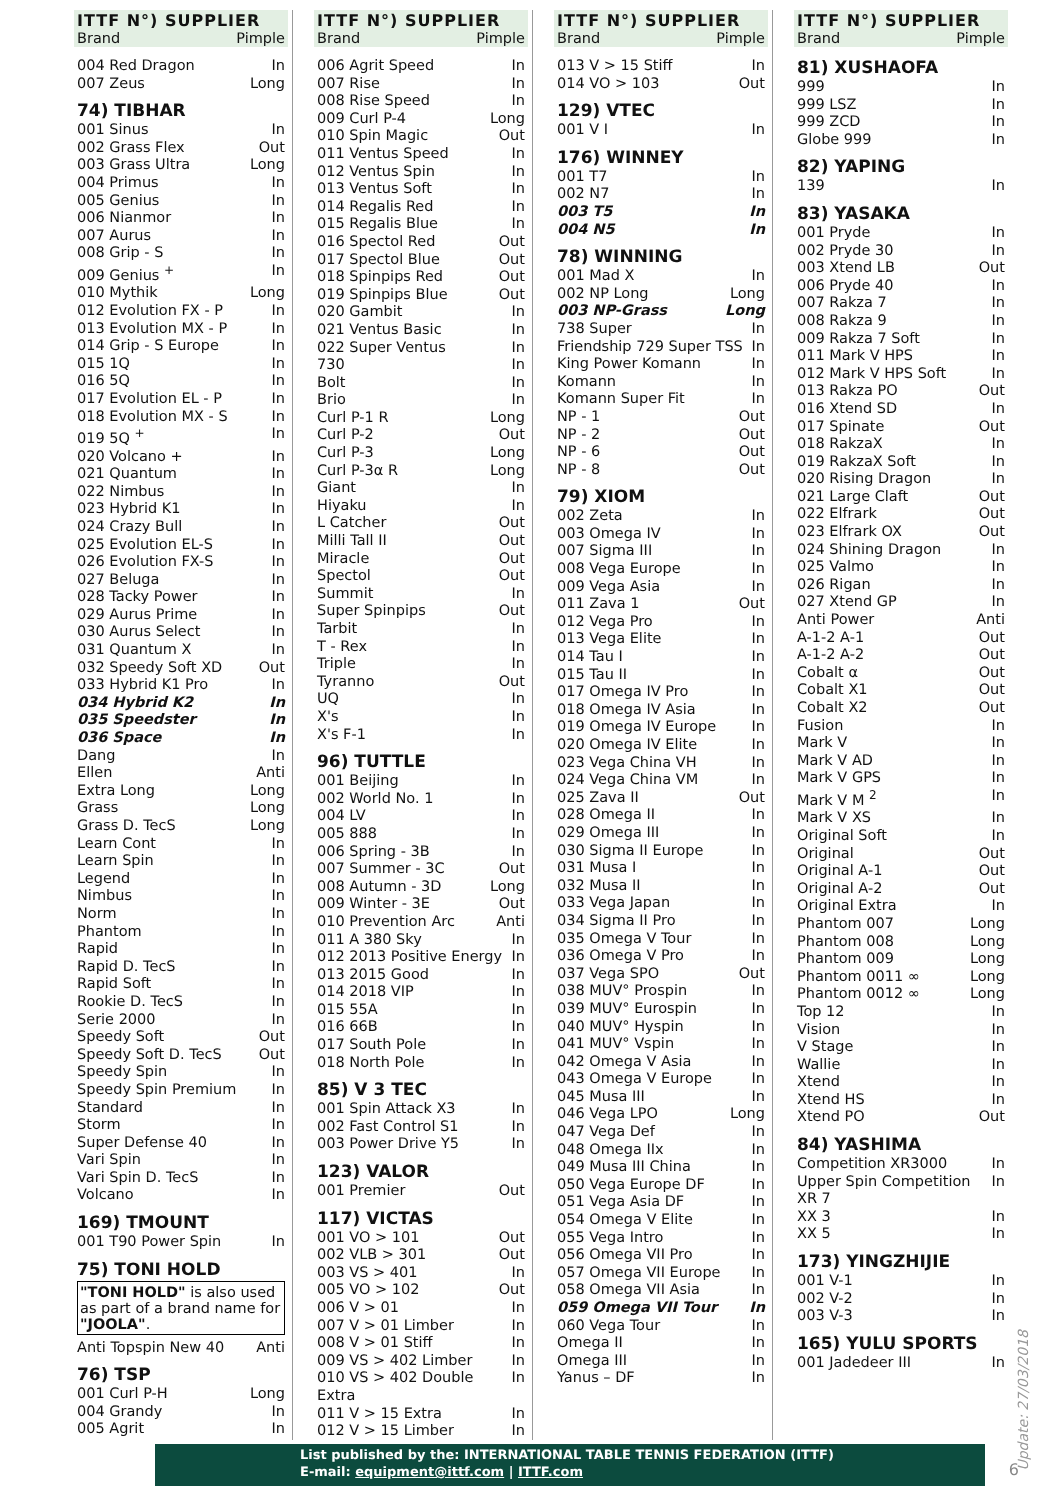ITTF N°) SUPPLIER
Brand Pimple
004 Red Dragon In
007 Zeus Long
74) TIBHAR
001 Sinus In
002 Grass Flex Out
003 Grass Ultra Long
004 Primus In
005 Genius In
006 Nianmor In
007 Aurus In
008 Grip - S In
009 Genius <sup>+</sup> In
010 Mythik Long
012 Evolution FX - P In
013 Evolution MX - P In
014 Grip - S Europe In
015 1Q In
016 5Q In
017 Evolution EL - P In
018 Evolution MX - S In
019 5Q <sup>+</sup> In
020 Volcano + In
021 Quantum In
022 Nimbus In
023 Hybrid K1 In
024 Crazy Bull In
025 Evolution EL-S In
026 Evolution FX-S In
027 Beluga In
028 Tacky Power In
029 Aurus Prime In
030 Aurus Select In
031 Quantum X In
032 Speedy Soft XD Out
033 Hybrid K1 Pro In
034 Hybrid K2 In
035 Speedster In
036 Space In
Dang In
Ellen Anti
Extra Long Long
Grass Long
Grass D. TecS Long
Learn Cont In
Learn Spin In
Legend In
Nimbus In
Norm In
Phantom In
Rapid In
Rapid D. TecS In
Rapid Soft In
Rookie D. TecS In
Serie 2000 In
Speedy Soft Out
Speedy Soft D. TecS Out
Speedy Spin In
Speedy Spin Premium In
Standard In
Storm In
Super Defense 40 In
Vari Spin In
Vari Spin D. TecS In
Volcano In
169) TMOUNT
001 T90 Power Spin In
75) TONI HOLD
"TONI HOLD" is also used as part of a brand name for "JOOLA".
Anti Topspin New 40 Anti
76) TSP
001 Curl P-H Long
004 Grandy In
005 Agrit In
ITTF N°) SUPPLIER
Brand Pimple
006 Agrit Speed In
007 Rise In
008 Rise Speed In
009 Curl P-4 Long
010 Spin Magic Out
011 Ventus Speed In
012 Ventus Spin In
013 Ventus Soft In
014 Regalis Red In
015 Regalis Blue In
016 Spectol Red Out
017 Spectol Blue Out
018 Spinpips Red Out
019 Spinpips Blue Out
020 Gambit In
021 Ventus Basic In
022 Super Ventus In
730 In
Bolt In
Brio In
Curl P-1 R Long
Curl P-2 Out
Curl P-3 Long
Curl P-3α R Long
Giant In
Hiyaku In
L Catcher Out
Milli Tall II Out
Miracle Out
Spectol Out
Summit In
Super Spinpips Out
Tarbit In
T - Rex In
Triple In
Tyranno Out
UQ In
X's In
X's F-1 In
96) TUTTLE
001 Beijing In
002 World No. 1 In
004 LV In
005 888 In
006 Spring - 3B In
007 Summer - 3C Out
008 Autumn - 3D Long
009 Winter - 3E Out
010 Prevention Arc Anti
011 A 380 Sky In
012 2013 Positive Energy In
013 2015 Good In
014 2018 VIP In
015 55A In
016 66B In
017 South Pole In
018 North Pole In
85) V 3 TEC
001 Spin Attack X3 In
002 Fast Control S1 In
003 Power Drive Y5 In
123) VALOR
001 Premier Out
117) VICTAS
001 VO > 101 Out
002 VLB > 301 Out
003 VS > 401 In
005 VO > 102 Out
006 V > 01 In
007 V > 01 Limber In
008 V > 01 Stiff In
009 VS > 402 Limber In
010 VS > 402 Double Extra In
011 V > 15 Extra In
012 V > 15 Limber In
ITTF N°) SUPPLIER
Brand Pimple
013 V > 15 Stiff In
014 VO > 103 Out
129) VTEC
001 V I In
176) WINNEY
001 T7 In
002 N7 In
003 T5 In
004 N5 In
78) WINNING
001 Mad X In
002 NP Long Long
003 NP-Grass Long
738 Super In
Friendship 729 Super TSS In
King Power Komann In
Komann In
Komann Super Fit In
NP - 1 Out
NP - 2 Out
NP - 6 Out
NP - 8 Out
79) XIOM
002 Zeta In
003 Omega IV In
007 Sigma III In
008 Vega Europe In
009 Vega Asia In
011 Zava 1 Out
012 Vega Pro In
013 Vega Elite In
014 Tau I In
015 Tau II In
017 Omega IV Pro In
018 Omega IV Asia In
019 Omega IV Europe In
020 Omega IV Elite In
023 Vega China VH In
024 Vega China VM In
025 Zava II Out
028 Omega II In
029 Omega III In
030 Sigma II Europe In
031 Musa I In
032 Musa II In
033 Vega Japan In
034 Sigma II Pro In
035 Omega V Tour In
036 Omega V Pro In
037 Vega SPO Out
038 MUV° Prospin In
039 MUV° Eurospin In
040 MUV° Hyspin In
041 MUV° Vspin In
042 Omega V Asia In
043 Omega V Europe In
045 Musa III In
046 Vega LPO Long
047 Vega Def In
048 Omega IIx In
049 Musa III China In
050 Vega Europe DF In
051 Vega Asia DF In
054 Omega V Elite In
055 Vega Intro In
056 Omega VII Pro In
057 Omega VII Europe In
058 Omega VII Asia In
059 Omega VII Tour In
060 Vega Tour In
Omega II In
Omega III In
Yanus – DF In
ITTF N°) SUPPLIER
Brand Pimple
81) XUSHAOFA
999 In
999 LSZ In
999 ZCD In
Globe 999 In
82) YAPING
139 In
83) YASAKA
001 Pryde In
002 Pryde 30 In
003 Xtend LB Out
006 Pryde 40 In
007 Rakza 7 In
008 Rakza 9 In
009 Rakza 7 Soft In
011 Mark V HPS In
012 Mark V HPS Soft In
013 Rakza PO Out
016 Xtend SD In
017 Spinate Out
018 RakzaX In
019 RakzaX Soft In
020 Rising Dragon In
021 Large Claft Out
022 Elfrark Out
023 Elfrark OX Out
024 Shining Dragon In
025 Valmo In
026 Rigan In
027 Xtend GP In
Anti Power Anti
A-1-2 A-1 Out
A-1-2 A-2 Out
Cobalt α Out
Cobalt X1 Out
Cobalt X2 Out
Fusion In
Mark V In
Mark V AD In
Mark V GPS In
Mark V M <sup>2</sup> In
Mark V XS In
Original Soft In
Original Out
Original A-1 Out
Original A-2 Out
Original Extra In
Phantom 007 Long
Phantom 008 Long
Phantom 009 Long
Phantom 0011 ∞ Long
Phantom 0012 ∞ Long
Top 12 In
Vision In
V Stage In
Wallie In
Xtend In
Xtend HS In
Xtend PO Out
84) YASHIMA
Competition XR3000 In
Upper Spin Competition XR 7 In
XX 3 In
XX 5 In
173) YINGZHIJIE
001 V-1 In
002 V-2 In
003 V-3 In
165) YULU SPORTS
001 Jadedeer III In
List published by the: INTERNATIONAL TABLE TENNIS FEDERATION (ITTF)
E-mail: equipment@ittf.com | ITTF.com
Update: 27/03/2018
6